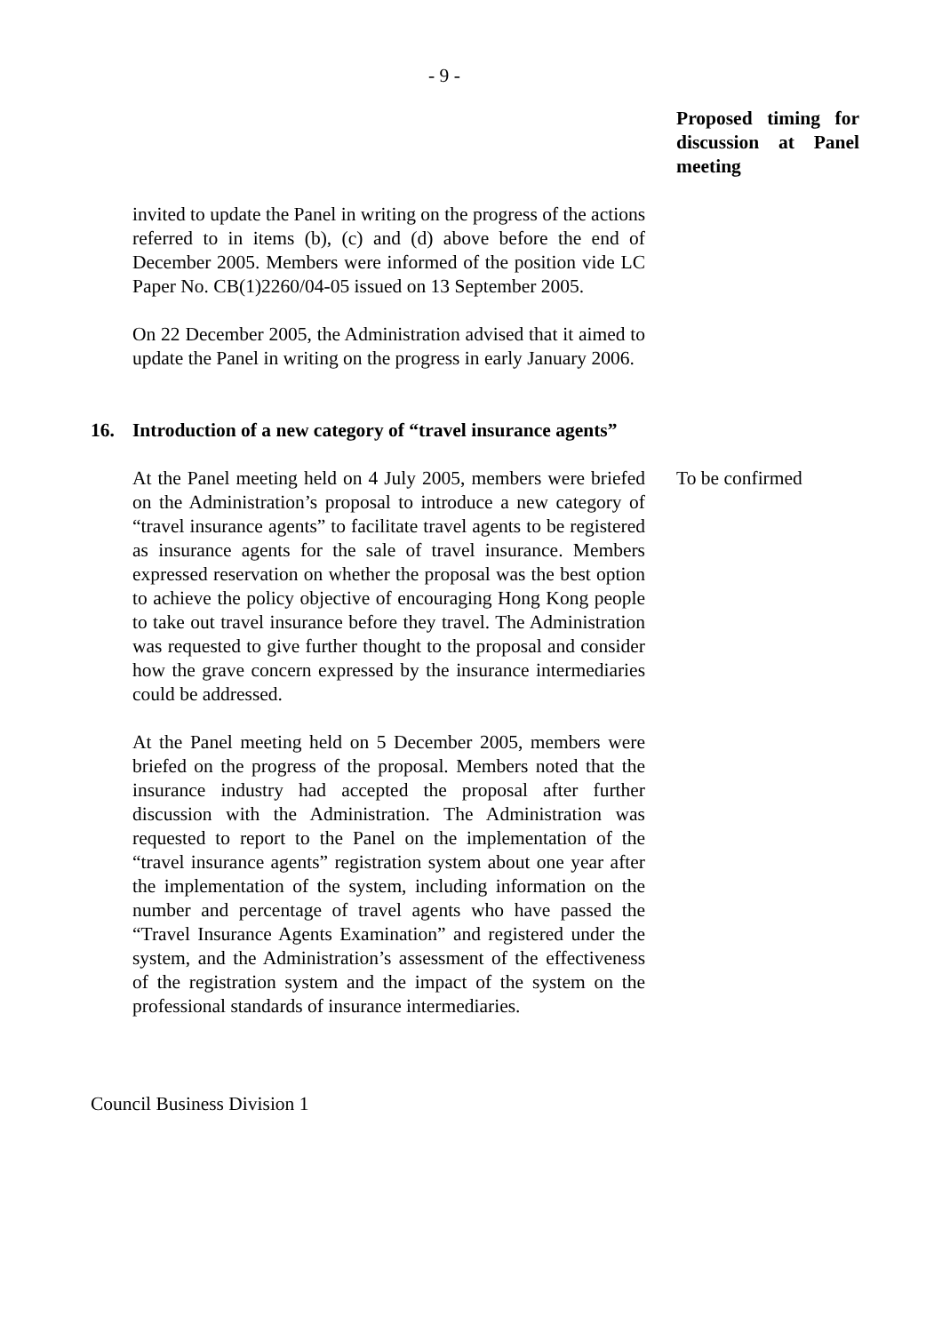- 9 -
Proposed timing for discussion at Panel meeting
invited to update the Panel in writing on the progress of the actions referred to in items (b), (c) and (d) above before the end of December 2005. Members were informed of the position vide LC Paper No. CB(1)2260/04-05 issued on 13 September 2005.
On 22 December 2005, the Administration advised that it aimed to update the Panel in writing on the progress in early January 2006.
16. Introduction of a new category of “travel insurance agents”
At the Panel meeting held on 4 July 2005, members were briefed on the Administration’s proposal to introduce a new category of “travel insurance agents” to facilitate travel agents to be registered as insurance agents for the sale of travel insurance. Members expressed reservation on whether the proposal was the best option to achieve the policy objective of encouraging Hong Kong people to take out travel insurance before they travel. The Administration was requested to give further thought to the proposal and consider how the grave concern expressed by the insurance intermediaries could be addressed.
At the Panel meeting held on 5 December 2005, members were briefed on the progress of the proposal. Members noted that the insurance industry had accepted the proposal after further discussion with the Administration. The Administration was requested to report to the Panel on the implementation of the “travel insurance agents” registration system about one year after the implementation of the system, including information on the number and percentage of travel agents who have passed the “Travel Insurance Agents Examination” and registered under the system, and the Administration’s assessment of the effectiveness of the registration system and the impact of the system on the professional standards of insurance intermediaries.
To be confirmed
Council Business Division 1